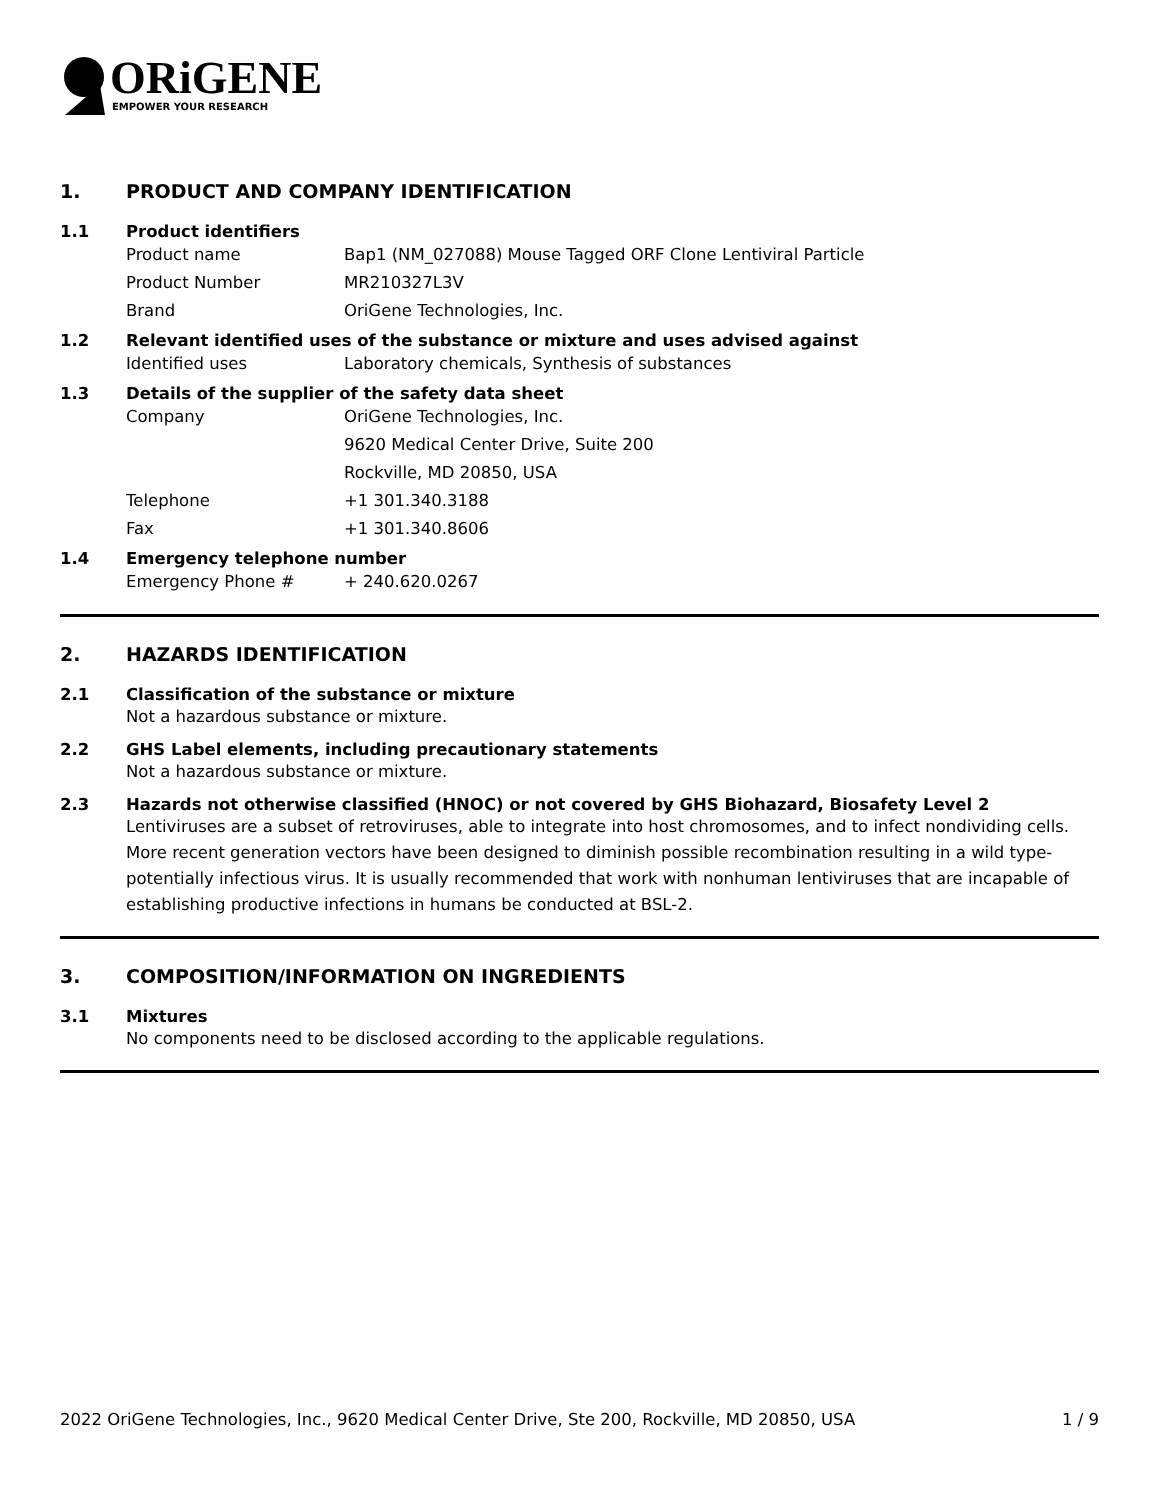ORiGENE
EMPOWER YOUR RESEARCH
1. PRODUCT AND COMPANY IDENTIFICATION
1.1 Product identifiers
Product name Bap1 (NM_027088) Mouse Tagged ORF Clone Lentiviral Particle
Product Number MR210327L3V
Brand OriGene Technologies, Inc.
1.2 Relevant identified uses of the substance or mixture and uses advised against
Identified uses Laboratory chemicals, Synthesis of substances
1.3 Details of the supplier of the safety data sheet
Company OriGene Technologies, Inc.
9620 Medical Center Drive, Suite 200
Rockville, MD 20850, USA
Telephone +1 301.340.3188
Fax +1 301.340.8606
1.4 Emergency telephone number
Emergency Phone # + 240.620.0267
2. HAZARDS IDENTIFICATION
2.1 Classification of the substance or mixture
Not a hazardous substance or mixture.
2.2 GHS Label elements, including precautionary statements
Not a hazardous substance or mixture.
2.3 Hazards not otherwise classified (HNOC) or not covered by GHS Biohazard, Biosafety Level 2
Lentiviruses are a subset of retroviruses, able to integrate into host chromosomes, and to infect nondividing cells. More recent generation vectors have been designed to diminish possible recombination resulting in a wild type- potentially infectious virus. It is usually recommended that work with nonhuman lentiviruses that are incapable of establishing productive infections in humans be conducted at BSL-2.
3. COMPOSITION/INFORMATION ON INGREDIENTS
3.1 Mixtures
No components need to be disclosed according to the applicable regulations.
2022 OriGene Technologies, Inc., 9620 Medical Center Drive, Ste 200, Rockville, MD 20850, USA 1 / 9